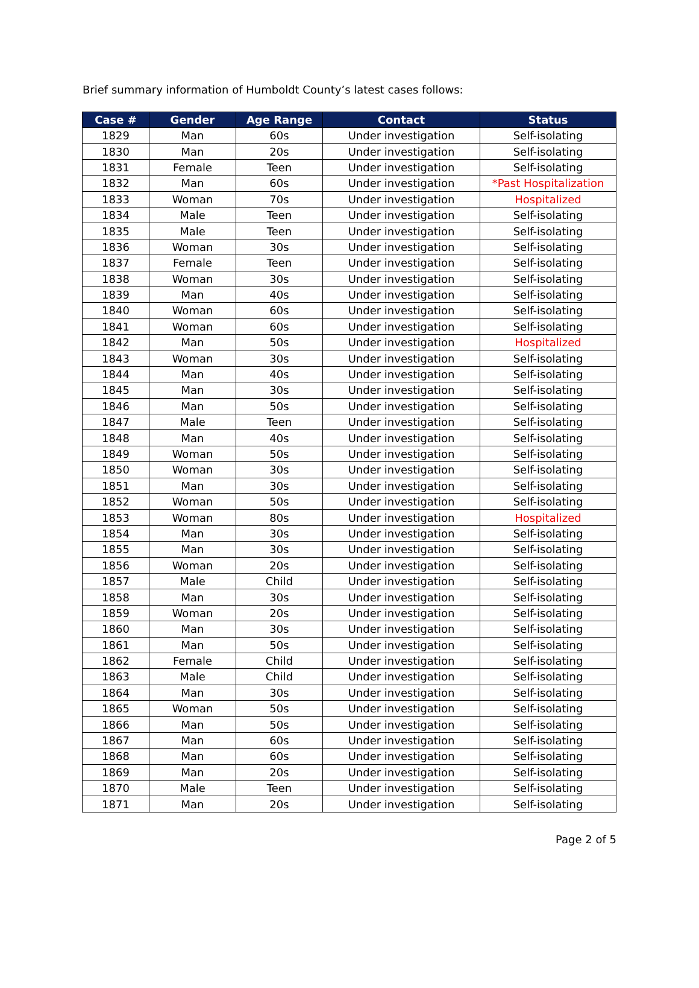Brief summary information of Humboldt County’s latest cases follows:
| Case # | Gender | Age Range | Contact | Status |
| --- | --- | --- | --- | --- |
| 1829 | Man | 60s | Under investigation | Self-isolating |
| 1830 | Man | 20s | Under investigation | Self-isolating |
| 1831 | Female | Teen | Under investigation | Self-isolating |
| 1832 | Man | 60s | Under investigation | *Past Hospitalization |
| 1833 | Woman | 70s | Under investigation | Hospitalized |
| 1834 | Male | Teen | Under investigation | Self-isolating |
| 1835 | Male | Teen | Under investigation | Self-isolating |
| 1836 | Woman | 30s | Under investigation | Self-isolating |
| 1837 | Female | Teen | Under investigation | Self-isolating |
| 1838 | Woman | 30s | Under investigation | Self-isolating |
| 1839 | Man | 40s | Under investigation | Self-isolating |
| 1840 | Woman | 60s | Under investigation | Self-isolating |
| 1841 | Woman | 60s | Under investigation | Self-isolating |
| 1842 | Man | 50s | Under investigation | Hospitalized |
| 1843 | Woman | 30s | Under investigation | Self-isolating |
| 1844 | Man | 40s | Under investigation | Self-isolating |
| 1845 | Man | 30s | Under investigation | Self-isolating |
| 1846 | Man | 50s | Under investigation | Self-isolating |
| 1847 | Male | Teen | Under investigation | Self-isolating |
| 1848 | Man | 40s | Under investigation | Self-isolating |
| 1849 | Woman | 50s | Under investigation | Self-isolating |
| 1850 | Woman | 30s | Under investigation | Self-isolating |
| 1851 | Man | 30s | Under investigation | Self-isolating |
| 1852 | Woman | 50s | Under investigation | Self-isolating |
| 1853 | Woman | 80s | Under investigation | Hospitalized |
| 1854 | Man | 30s | Under investigation | Self-isolating |
| 1855 | Man | 30s | Under investigation | Self-isolating |
| 1856 | Woman | 20s | Under investigation | Self-isolating |
| 1857 | Male | Child | Under investigation | Self-isolating |
| 1858 | Man | 30s | Under investigation | Self-isolating |
| 1859 | Woman | 20s | Under investigation | Self-isolating |
| 1860 | Man | 30s | Under investigation | Self-isolating |
| 1861 | Man | 50s | Under investigation | Self-isolating |
| 1862 | Female | Child | Under investigation | Self-isolating |
| 1863 | Male | Child | Under investigation | Self-isolating |
| 1864 | Man | 30s | Under investigation | Self-isolating |
| 1865 | Woman | 50s | Under investigation | Self-isolating |
| 1866 | Man | 50s | Under investigation | Self-isolating |
| 1867 | Man | 60s | Under investigation | Self-isolating |
| 1868 | Man | 60s | Under investigation | Self-isolating |
| 1869 | Man | 20s | Under investigation | Self-isolating |
| 1870 | Male | Teen | Under investigation | Self-isolating |
| 1871 | Man | 20s | Under investigation | Self-isolating |
Page 2 of 5